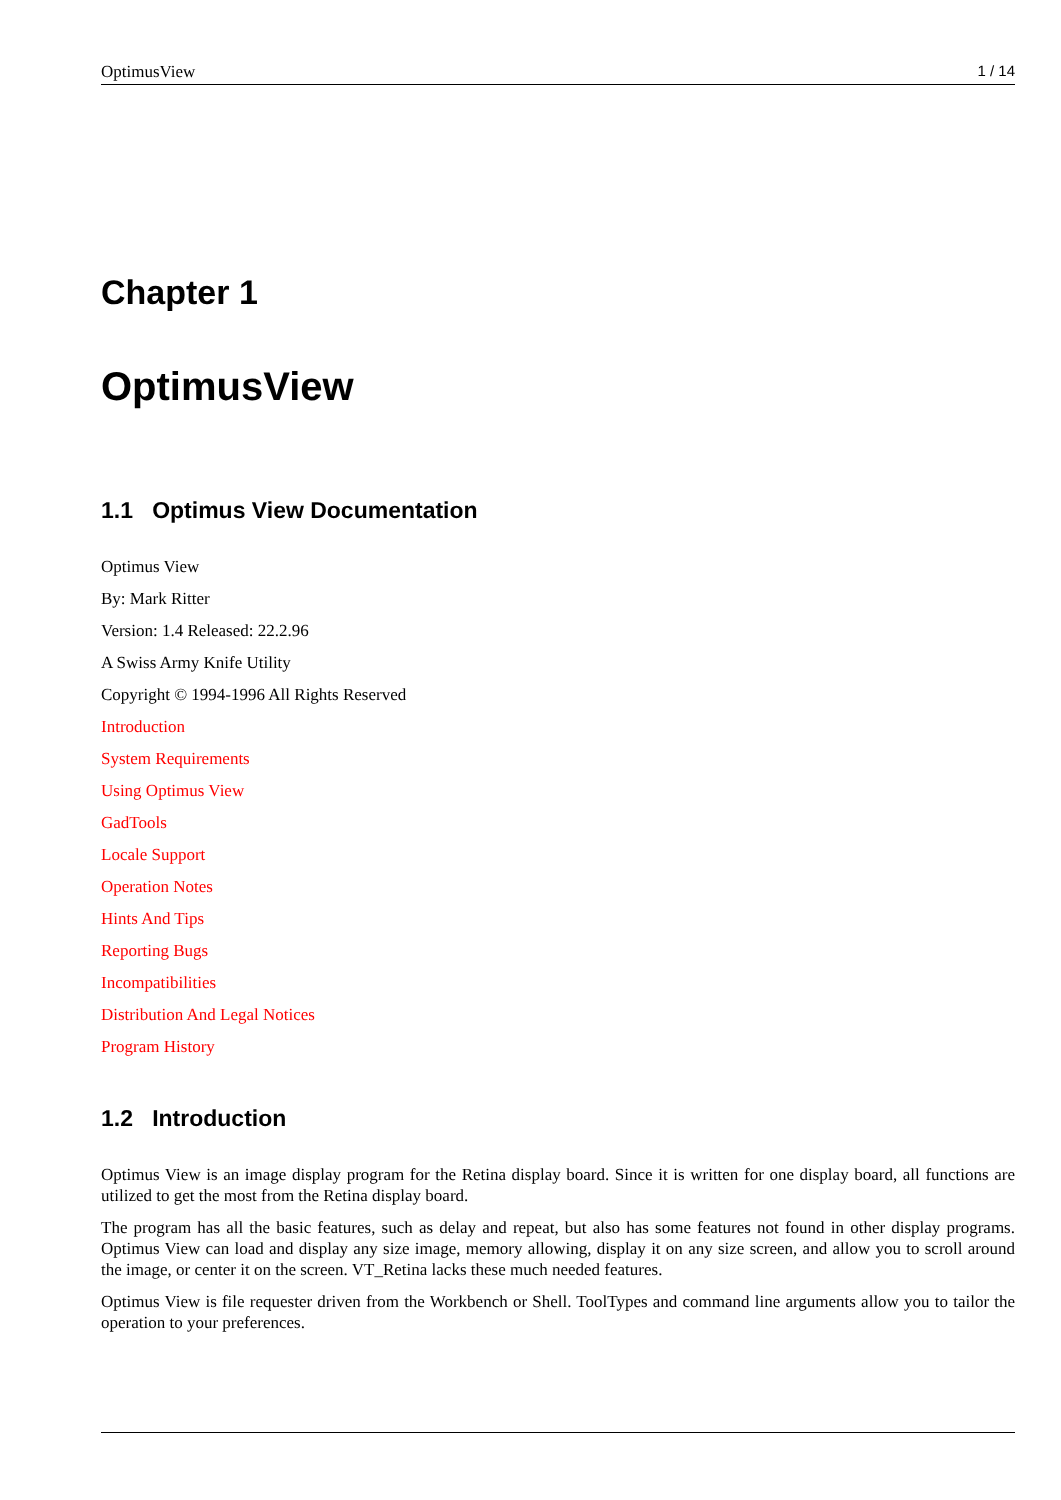OptimusView 1 / 14
Chapter 1
OptimusView
1.1 Optimus View Documentation
Optimus View
By: Mark Ritter
Version: 1.4 Released: 22.2.96
A Swiss Army Knife Utility
Copyright © 1994-1996 All Rights Reserved
Introduction
System Requirements
Using Optimus View
GadTools
Locale Support
Operation Notes
Hints And Tips
Reporting Bugs
Incompatibilities
Distribution And Legal Notices
Program History
1.2 Introduction
Optimus View is an image display program for the Retina display board. Since it is written for one display board, all functions are utilized to get the most from the Retina display board.
The program has all the basic features, such as delay and repeat, but also has some features not found in other display programs. Optimus View can load and display any size image, memory allowing, display it on any size screen, and allow you to scroll around the image, or center it on the screen. VT_Retina lacks these much needed features.
Optimus View is file requester driven from the Workbench or Shell. ToolTypes and command line arguments allow you to tailor the operation to your preferences.